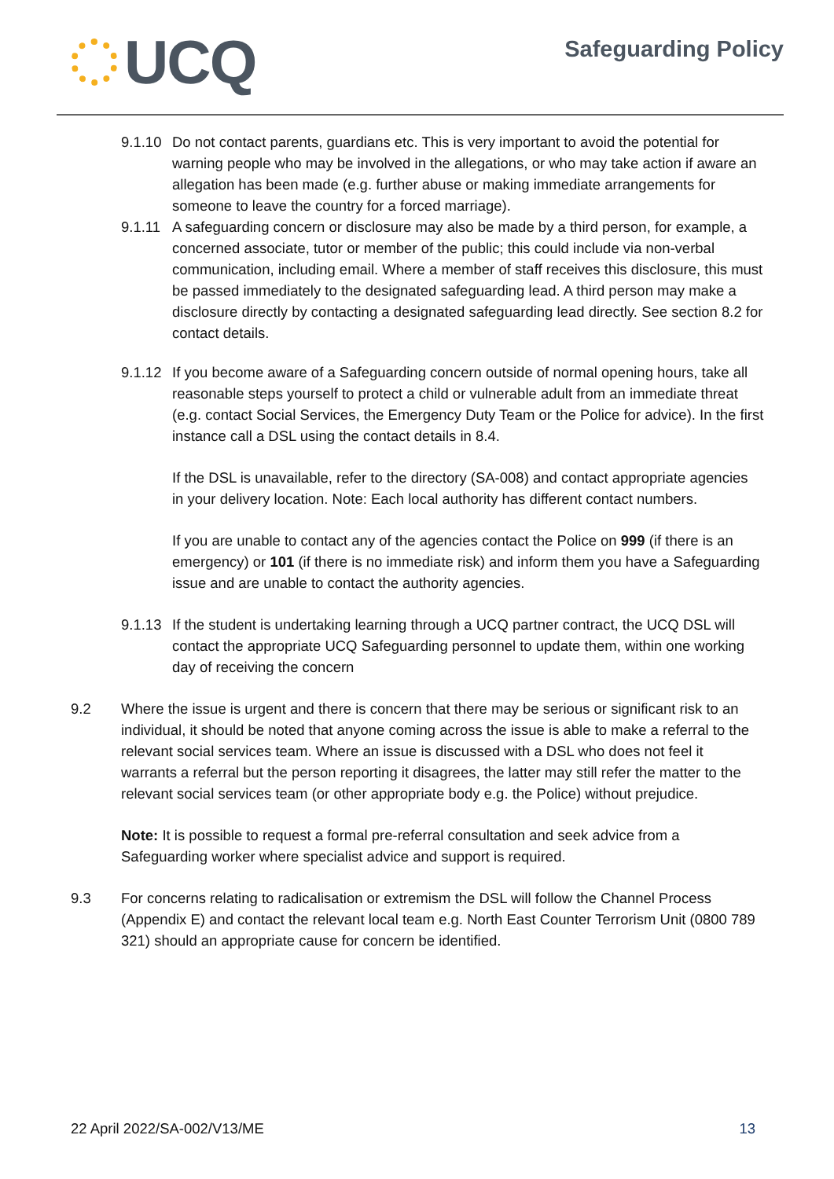UCQ
Safeguarding Policy
9.1.10
Do not contact parents, guardians etc. This is very important to avoid the potential for warning people who may be involved in the allegations, or who may take action if aware an allegation has been made (e.g. further abuse or making immediate arrangements for someone to leave the country for a forced marriage).
9.1.11
A safeguarding concern or disclosure may also be made by a third person, for example, a concerned associate, tutor or member of the public; this could include via non-verbal communication, including email. Where a member of staff receives this disclosure, this must be passed immediately to the designated safeguarding lead. A third person may make a disclosure directly by contacting a designated safeguarding lead directly. See section 8.2 for contact details.
9.1.12
If you become aware of a Safeguarding concern outside of normal opening hours, take all reasonable steps yourself to protect a child or vulnerable adult from an immediate threat (e.g. contact Social Services, the Emergency Duty Team or the Police for advice). In the first instance call a DSL using the contact details in 8.4.
If the DSL is unavailable, refer to the directory (SA-008) and contact appropriate agencies in your delivery location. Note: Each local authority has different contact numbers.
If you are unable to contact any of the agencies contact the Police on 999 (if there is an emergency) or 101 (if there is no immediate risk) and inform them you have a Safeguarding issue and are unable to contact the authority agencies.
9.1.13
If the student is undertaking learning through a UCQ partner contract, the UCQ DSL will contact the appropriate UCQ Safeguarding personnel to update them, within one working day of receiving the concern
9.2 Where the issue is urgent and there is concern that there may be serious or significant risk to an individual, it should be noted that anyone coming across the issue is able to make a referral to the relevant social services team. Where an issue is discussed with a DSL who does not feel it warrants a referral but the person reporting it disagrees, the latter may still refer the matter to the relevant social services team (or other appropriate body e.g. the Police) without prejudice.
Note: It is possible to request a formal pre-referral consultation and seek advice from a Safeguarding worker where specialist advice and support is required.
9.3 For concerns relating to radicalisation or extremism the DSL will follow the Channel Process (Appendix E) and contact the relevant local team e.g. North East Counter Terrorism Unit (0800 789 321) should an appropriate cause for concern be identified.
22 April 2022/SA-002/V13/ME 13